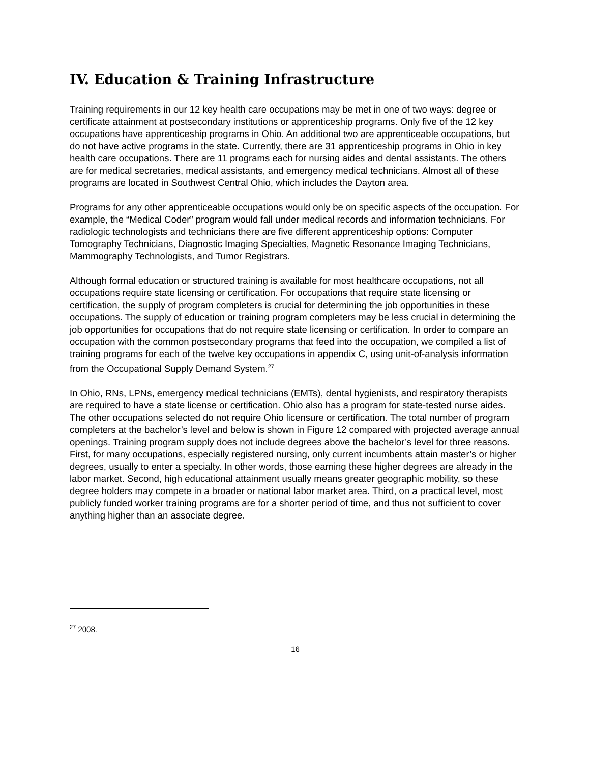IV. Education & Training Infrastructure
Training requirements in our 12 key health care occupations may be met in one of two ways: degree or certificate attainment at postsecondary institutions or apprenticeship programs. Only five of the 12 key occupations have apprenticeship programs in Ohio. An additional two are apprenticeable occupations, but do not have active programs in the state. Currently, there are 31 apprenticeship programs in Ohio in key health care occupations. There are 11 programs each for nursing aides and dental assistants. The others are for medical secretaries, medical assistants, and emergency medical technicians. Almost all of these programs are located in Southwest Central Ohio, which includes the Dayton area.
Programs for any other apprenticeable occupations would only be on specific aspects of the occupation. For example, the “Medical Coder” program would fall under medical records and information technicians. For radiologic technologists and technicians there are five different apprenticeship options: Computer Tomography Technicians, Diagnostic Imaging Specialties, Magnetic Resonance Imaging Technicians, Mammography Technologists, and Tumor Registrars.
Although formal education or structured training is available for most healthcare occupations, not all occupations require state licensing or certification. For occupations that require state licensing or certification, the supply of program completers is crucial for determining the job opportunities in these occupations. The supply of education or training program completers may be less crucial in determining the job opportunities for occupations that do not require state licensing or certification. In order to compare an occupation with the common postsecondary programs that feed into the occupation, we compiled a list of training programs for each of the twelve key occupations in appendix C, using unit-of-analysis information from the Occupational Supply Demand System.<sup>27</sup>
In Ohio, RNs, LPNs, emergency medical technicians (EMTs), dental hygienists, and respiratory therapists are required to have a state license or certification. Ohio also has a program for state-tested nurse aides. The other occupations selected do not require Ohio licensure or certification. The total number of program completers at the bachelor’s level and below is shown in Figure 12 compared with projected average annual openings. Training program supply does not include degrees above the bachelor’s level for three reasons. First, for many occupations, especially registered nursing, only current incumbents attain master’s or higher degrees, usually to enter a specialty. In other words, those earning these higher degrees are already in the labor market. Second, high educational attainment usually means greater geographic mobility, so these degree holders may compete in a broader or national labor market area. Third, on a practical level, most publicly funded worker training programs are for a shorter period of time, and thus not sufficient to cover anything higher than an associate degree.
<sup>27</sup> 2008.
16